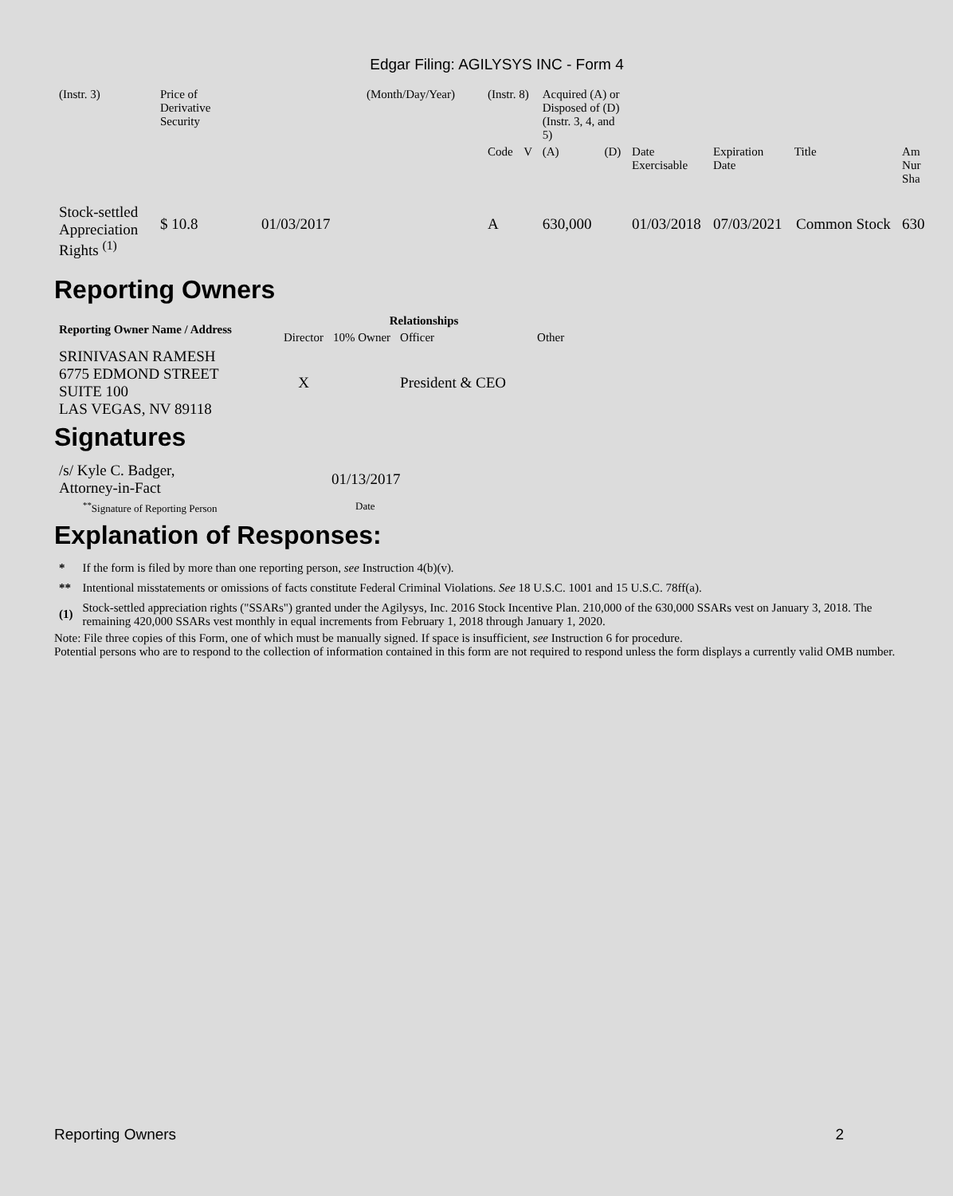Edgar Filing: AGILYSYS INC - Form 4
| (Instr. 3) | Price of Derivative Security | | (Month/Day/Year) | (Instr. 8) | | Acquired (A) or Disposed of (D) (Instr. 3, 4, and 5) | | | | | |
| | | | | Code | V | (A) | (D) | Date Exercisable | Expiration Date | Title | Am Nur Sha |
| Stock-settled Appreciation Rights <sup>(1)</sup> | $ 10.8 | 01/03/2017 | | A | | 630,000 | | 01/03/2018 | 07/03/2021 | Common Stock | 630 |
Reporting Owners
| Reporting Owner Name / Address | Relationships | | | |
| --- | --- | --- | --- | --- |
| | Director | 10% Owner | Officer | Other |
| SRINIVASAN RAMESH 6775 EDMOND STREET SUITE 100 LAS VEGAS, NV 89118 | X | | President & CEO | |
Signatures
| /s/ Kyle C. Badger, Attorney-in-Fact | 01/13/2017 |
| <sup>**</sup> Signature of Reporting Person | Date |
Explanation of Responses:
| * | If the form is filed by more than one reporting person, see Instruction 4(b)(v). |
| ** | Intentional misstatements or omissions of facts constitute Federal Criminal Violations. See 18 U.S.C. 1001 and 15 U.S.C. 78ff(a). |
| (1) | Stock-settled appreciation rights ("SSARs") granted under the Agilysys, Inc. 2016 Stock Incentive Plan. 210,000 of the 630,000 SSARs vest on January 3, 2018. The remaining 420,000 SSARs vest monthly in equal increments from February 1, 2018 through January 1, 2020. |
Note: File three copies of this Form, one of which must be manually signed. If space is insufficient, see Instruction 6 for procedure.
Potential persons who are to respond to the collection of information contained in this form are not required to respond unless the form displays a currently valid OMB number.
Reporting Owners 2